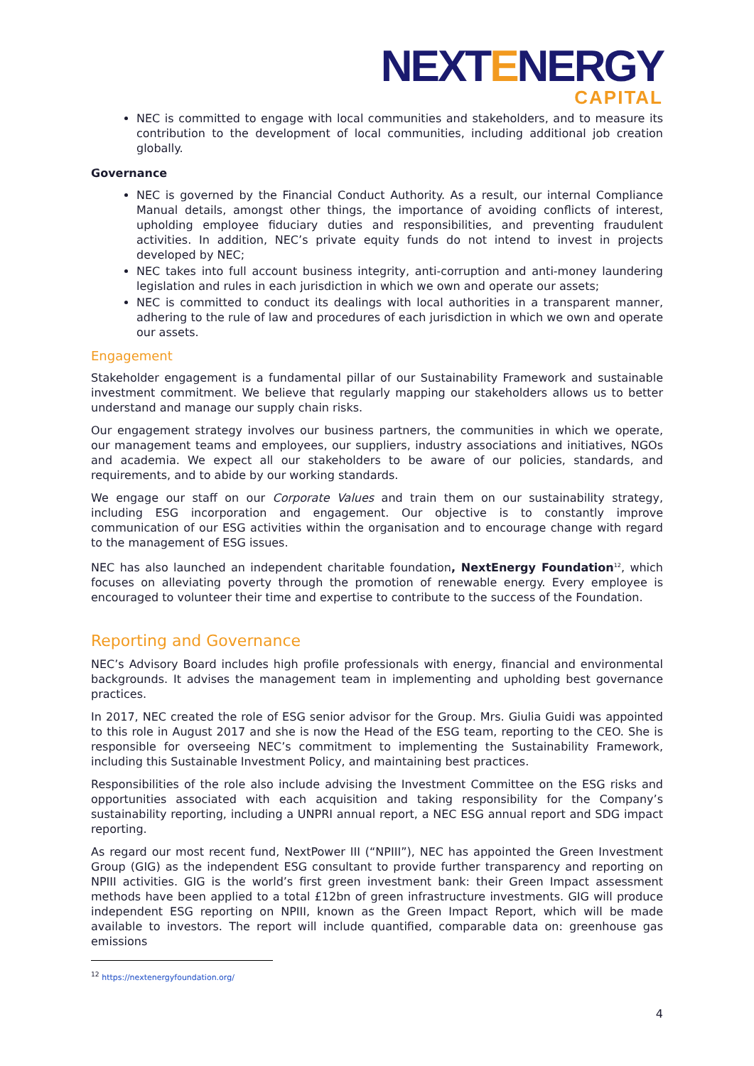NEXTENERGY
CAPITAL
NEC is committed to engage with local communities and stakeholders, and to measure its contribution to the development of local communities, including additional job creation globally.
Governance
NEC is governed by the Financial Conduct Authority. As a result, our internal Compliance Manual details, amongst other things, the importance of avoiding conflicts of interest, upholding employee fiduciary duties and responsibilities, and preventing fraudulent activities. In addition, NEC’s private equity funds do not intend to invest in projects developed by NEC;
NEC takes into full account business integrity, anti-corruption and anti-money laundering legislation and rules in each jurisdiction in which we own and operate our assets;
NEC is committed to conduct its dealings with local authorities in a transparent manner, adhering to the rule of law and procedures of each jurisdiction in which we own and operate our assets.
Engagement
Stakeholder engagement is a fundamental pillar of our Sustainability Framework and sustainable investment commitment. We believe that regularly mapping our stakeholders allows us to better understand and manage our supply chain risks.
Our engagement strategy involves our business partners, the communities in which we operate, our management teams and employees, our suppliers, industry associations and initiatives, NGOs and academia. We expect all our stakeholders to be aware of our policies, standards, and requirements, and to abide by our working standards.
We engage our staff on our Corporate Values and train them on our sustainability strategy, including ESG incorporation and engagement. Our objective is to constantly improve communication of our ESG activities within the organisation and to encourage change with regard to the management of ESG issues.
NEC has also launched an independent charitable foundation, NextEnergy Foundation<sup>12</sup>, which focuses on alleviating poverty through the promotion of renewable energy. Every employee is encouraged to volunteer their time and expertise to contribute to the success of the Foundation.
Reporting and Governance
NEC’s Advisory Board includes high profile professionals with energy, financial and environmental backgrounds. It advises the management team in implementing and upholding best governance practices.
In 2017, NEC created the role of ESG senior advisor for the Group. Mrs. Giulia Guidi was appointed to this role in August 2017 and she is now the Head of the ESG team, reporting to the CEO. She is responsible for overseeing NEC’s commitment to implementing the Sustainability Framework, including this Sustainable Investment Policy, and maintaining best practices.
Responsibilities of the role also include advising the Investment Committee on the ESG risks and opportunities associated with each acquisition and taking responsibility for the Company’s sustainability reporting, including a UNPRI annual report, a NEC ESG annual report and SDG impact reporting.
As regard our most recent fund, NextPower III (“NPIII”), NEC has appointed the Green Investment Group (GIG) as the independent ESG consultant to provide further transparency and reporting on NPIII activities. GIG is the world’s first green investment bank: their Green Impact assessment methods have been applied to a total £12bn of green infrastructure investments. GIG will produce independent ESG reporting on NPIII, known as the Green Impact Report, which will be made available to investors. The report will include quantified, comparable data on: greenhouse gas emissions
<sup>12</sup> https://nextenergyfoundation.org/
4